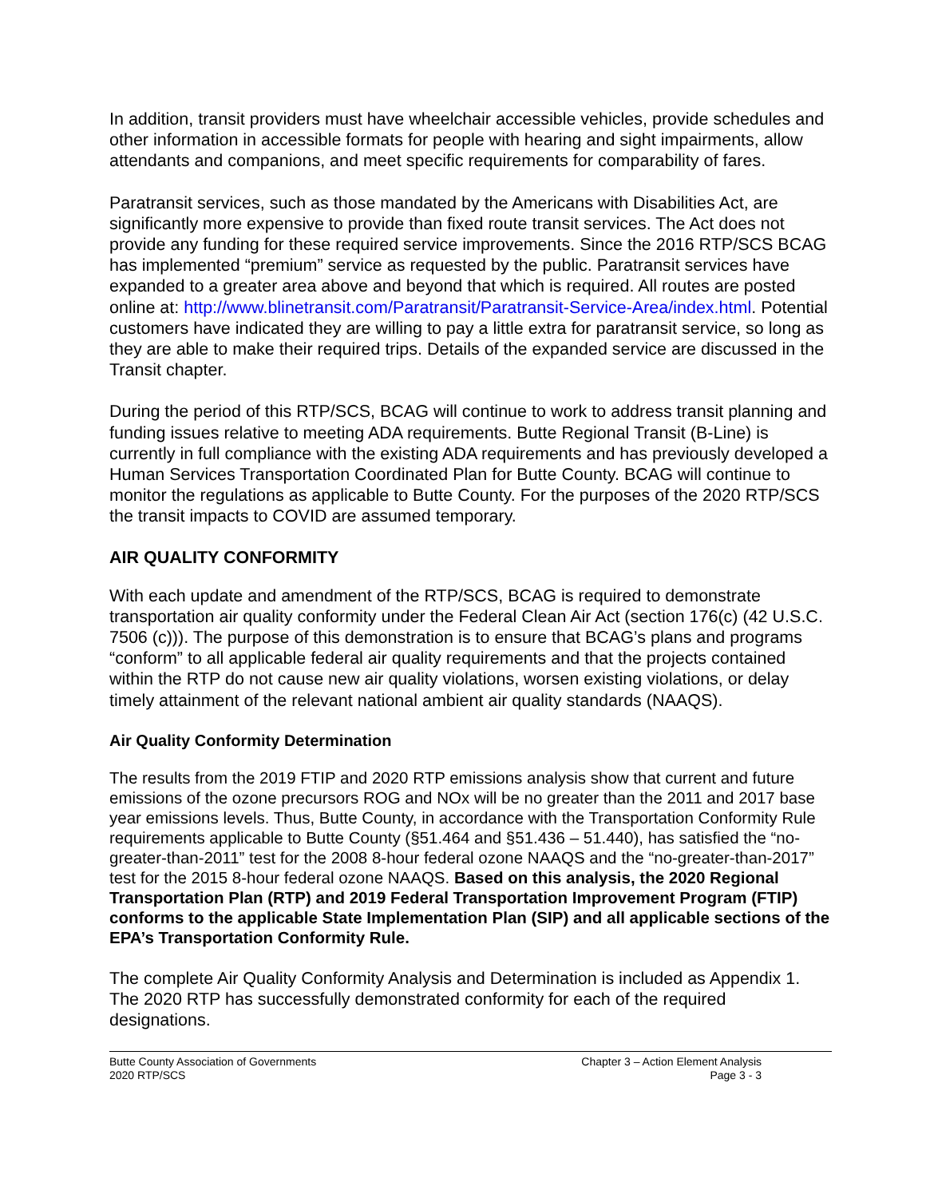In addition, transit providers must have wheelchair accessible vehicles, provide schedules and other information in accessible formats for people with hearing and sight impairments, allow attendants and companions, and meet specific requirements for comparability of fares.
Paratransit services, such as those mandated by the Americans with Disabilities Act, are significantly more expensive to provide than fixed route transit services. The Act does not provide any funding for these required service improvements. Since the 2016 RTP/SCS BCAG has implemented “premium” service as requested by the public. Paratransit services have expanded to a greater area above and beyond that which is required. All routes are posted online at: http://www.blinetransit.com/Paratransit/Paratransit-Service-Area/index.html. Potential customers have indicated they are willing to pay a little extra for paratransit service, so long as they are able to make their required trips. Details of the expanded service are discussed in the Transit chapter.
During the period of this RTP/SCS, BCAG will continue to work to address transit planning and funding issues relative to meeting ADA requirements. Butte Regional Transit (B-Line) is currently in full compliance with the existing ADA requirements and has previously developed a Human Services Transportation Coordinated Plan for Butte County. BCAG will continue to monitor the regulations as applicable to Butte County. For the purposes of the 2020 RTP/SCS the transit impacts to COVID are assumed temporary.
AIR QUALITY CONFORMITY
With each update and amendment of the RTP/SCS, BCAG is required to demonstrate transportation air quality conformity under the Federal Clean Air Act (section 176(c) (42 U.S.C. 7506 (c))). The purpose of this demonstration is to ensure that BCAG’s plans and programs “conform” to all applicable federal air quality requirements and that the projects contained within the RTP do not cause new air quality violations, worsen existing violations, or delay timely attainment of the relevant national ambient air quality standards (NAAQS).
Air Quality Conformity Determination
The results from the 2019 FTIP and 2020 RTP emissions analysis show that current and future emissions of the ozone precursors ROG and NOx will be no greater than the 2011 and 2017 base year emissions levels. Thus, Butte County, in accordance with the Transportation Conformity Rule requirements applicable to Butte County (§51.464 and §51.436 – 51.440), has satisfied the “no-greater-than-2011” test for the 2008 8-hour federal ozone NAAQS and the “no-greater-than-2017” test for the 2015 8-hour federal ozone NAAQS. Based on this analysis, the 2020 Regional Transportation Plan (RTP) and 2019 Federal Transportation Improvement Program (FTIP) conforms to the applicable State Implementation Plan (SIP) and all applicable sections of the EPA’s Transportation Conformity Rule.
The complete Air Quality Conformity Analysis and Determination is included as Appendix 1. The 2020 RTP has successfully demonstrated conformity for each of the required designations.
Butte County Association of Governments
2020 RTP/SCS
Chapter 3 – Action Element Analysis
Page 3 - 3